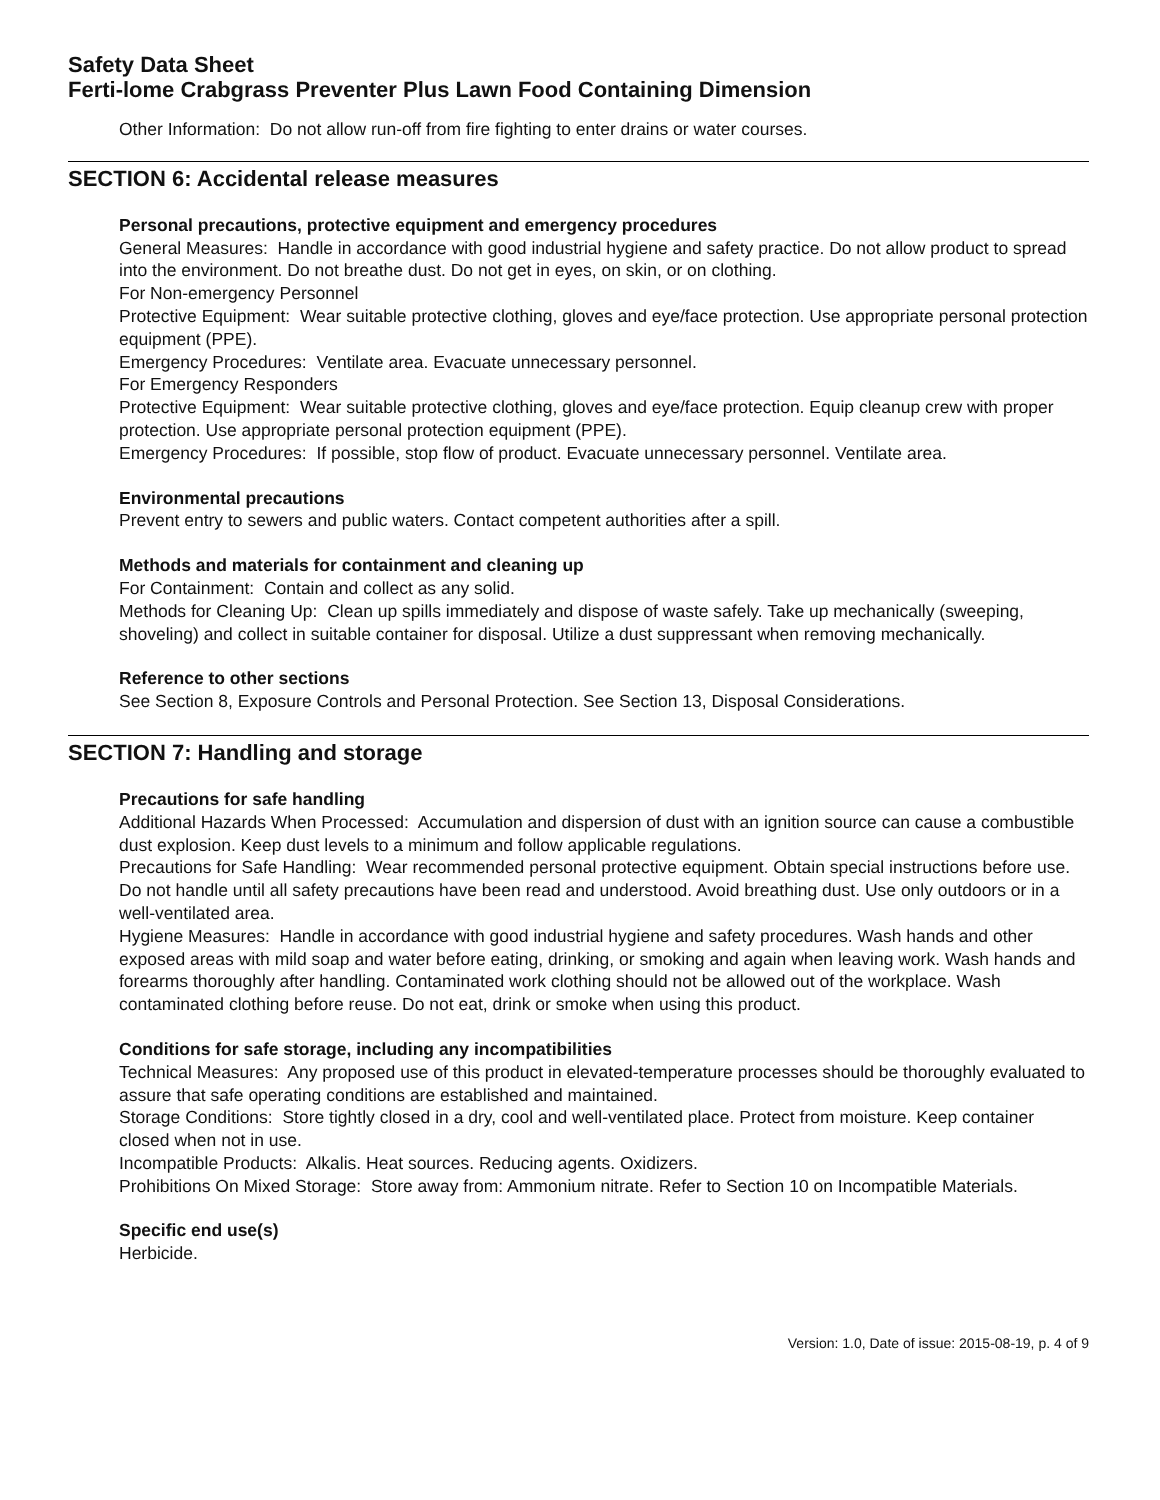Safety Data Sheet
Ferti-lome Crabgrass Preventer Plus Lawn Food Containing Dimension
Other Information: Do not allow run-off from fire fighting to enter drains or water courses.
SECTION 6: Accidental release measures
Personal precautions, protective equipment and emergency procedures
General Measures: Handle in accordance with good industrial hygiene and safety practice. Do not allow product to spread into the environment. Do not breathe dust. Do not get in eyes, on skin, or on clothing.
For Non-emergency Personnel
Protective Equipment: Wear suitable protective clothing, gloves and eye/face protection. Use appropriate personal protection equipment (PPE).
Emergency Procedures: Ventilate area. Evacuate unnecessary personnel.
For Emergency Responders
Protective Equipment: Wear suitable protective clothing, gloves and eye/face protection. Equip cleanup crew with proper protection. Use appropriate personal protection equipment (PPE).
Emergency Procedures: If possible, stop flow of product. Evacuate unnecessary personnel. Ventilate area.
Environmental precautions
Prevent entry to sewers and public waters. Contact competent authorities after a spill.
Methods and materials for containment and cleaning up
For Containment: Contain and collect as any solid.
Methods for Cleaning Up: Clean up spills immediately and dispose of waste safely. Take up mechanically (sweeping, shoveling) and collect in suitable container for disposal. Utilize a dust suppressant when removing mechanically.
Reference to other sections
See Section 8, Exposure Controls and Personal Protection. See Section 13, Disposal Considerations.
SECTION 7: Handling and storage
Precautions for safe handling
Additional Hazards When Processed: Accumulation and dispersion of dust with an ignition source can cause a combustible dust explosion. Keep dust levels to a minimum and follow applicable regulations.
Precautions for Safe Handling: Wear recommended personal protective equipment. Obtain special instructions before use. Do not handle until all safety precautions have been read and understood. Avoid breathing dust. Use only outdoors or in a well-ventilated area.
Hygiene Measures: Handle in accordance with good industrial hygiene and safety procedures. Wash hands and other exposed areas with mild soap and water before eating, drinking, or smoking and again when leaving work. Wash hands and forearms thoroughly after handling. Contaminated work clothing should not be allowed out of the workplace. Wash contaminated clothing before reuse. Do not eat, drink or smoke when using this product.
Conditions for safe storage, including any incompatibilities
Technical Measures: Any proposed use of this product in elevated-temperature processes should be thoroughly evaluated to assure that safe operating conditions are established and maintained.
Storage Conditions: Store tightly closed in a dry, cool and well-ventilated place. Protect from moisture. Keep container closed when not in use.
Incompatible Products: Alkalis. Heat sources. Reducing agents. Oxidizers.
Prohibitions On Mixed Storage: Store away from: Ammonium nitrate. Refer to Section 10 on Incompatible Materials.
Specific end use(s)
Herbicide.
Version: 1.0, Date of issue: 2015-08-19, p. 4 of 9